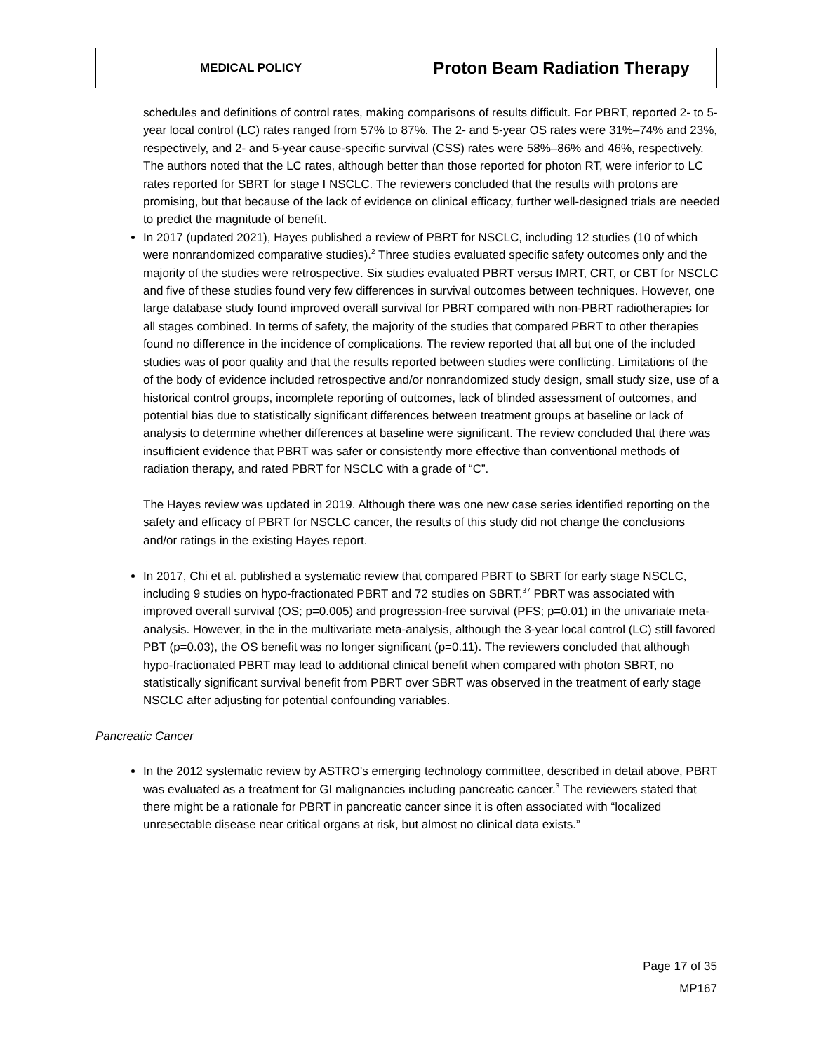MEDICAL POLICY
Proton Beam Radiation Therapy
schedules and definitions of control rates, making comparisons of results difficult. For PBRT, reported 2- to 5-year local control (LC) rates ranged from 57% to 87%. The 2- and 5-year OS rates were 31%–74% and 23%, respectively, and 2- and 5-year cause-specific survival (CSS) rates were 58%–86% and 46%, respectively. The authors noted that the LC rates, although better than those reported for photon RT, were inferior to LC rates reported for SBRT for stage I NSCLC. The reviewers concluded that the results with protons are promising, but that because of the lack of evidence on clinical efficacy, further well-designed trials are needed to predict the magnitude of benefit.
In 2017 (updated 2021), Hayes published a review of PBRT for NSCLC, including 12 studies (10 of which were nonrandomized comparative studies).<sup>2</sup> Three studies evaluated specific safety outcomes only and the majority of the studies were retrospective. Six studies evaluated PBRT versus IMRT, CRT, or CBT for NSCLC and five of these studies found very few differences in survival outcomes between techniques. However, one large database study found improved overall survival for PBRT compared with non-PBRT radiotherapies for all stages combined. In terms of safety, the majority of the studies that compared PBRT to other therapies found no difference in the incidence of complications. The review reported that all but one of the included studies was of poor quality and that the results reported between studies were conflicting. Limitations of the of the body of evidence included retrospective and/or nonrandomized study design, small study size, use of a historical control groups, incomplete reporting of outcomes, lack of blinded assessment of outcomes, and potential bias due to statistically significant differences between treatment groups at baseline or lack of analysis to determine whether differences at baseline were significant. The review concluded that there was insufficient evidence that PBRT was safer or consistently more effective than conventional methods of radiation therapy, and rated PBRT for NSCLC with a grade of “C”.
The Hayes review was updated in 2019. Although there was one new case series identified reporting on the safety and efficacy of PBRT for NSCLC cancer, the results of this study did not change the conclusions and/or ratings in the existing Hayes report.
In 2017, Chi et al. published a systematic review that compared PBRT to SBRT for early stage NSCLC, including 9 studies on hypo-fractionated PBRT and 72 studies on SBRT.<sup>37</sup> PBRT was associated with improved overall survival (OS; p=0.005) and progression-free survival (PFS; p=0.01) in the univariate meta-analysis. However, in the in the multivariate meta-analysis, although the 3-year local control (LC) still favored PBT (p=0.03), the OS benefit was no longer significant (p=0.11). The reviewers concluded that although hypo-fractionated PBRT may lead to additional clinical benefit when compared with photon SBRT, no statistically significant survival benefit from PBRT over SBRT was observed in the treatment of early stage NSCLC after adjusting for potential confounding variables.
Pancreatic Cancer
In the 2012 systematic review by ASTRO's emerging technology committee, described in detail above, PBRT was evaluated as a treatment for GI malignancies including pancreatic cancer.<sup>3</sup> The reviewers stated that there might be a rationale for PBRT in pancreatic cancer since it is often associated with “localized unresectable disease near critical organs at risk, but almost no clinical data exists.”
Page 17 of 35
MP167